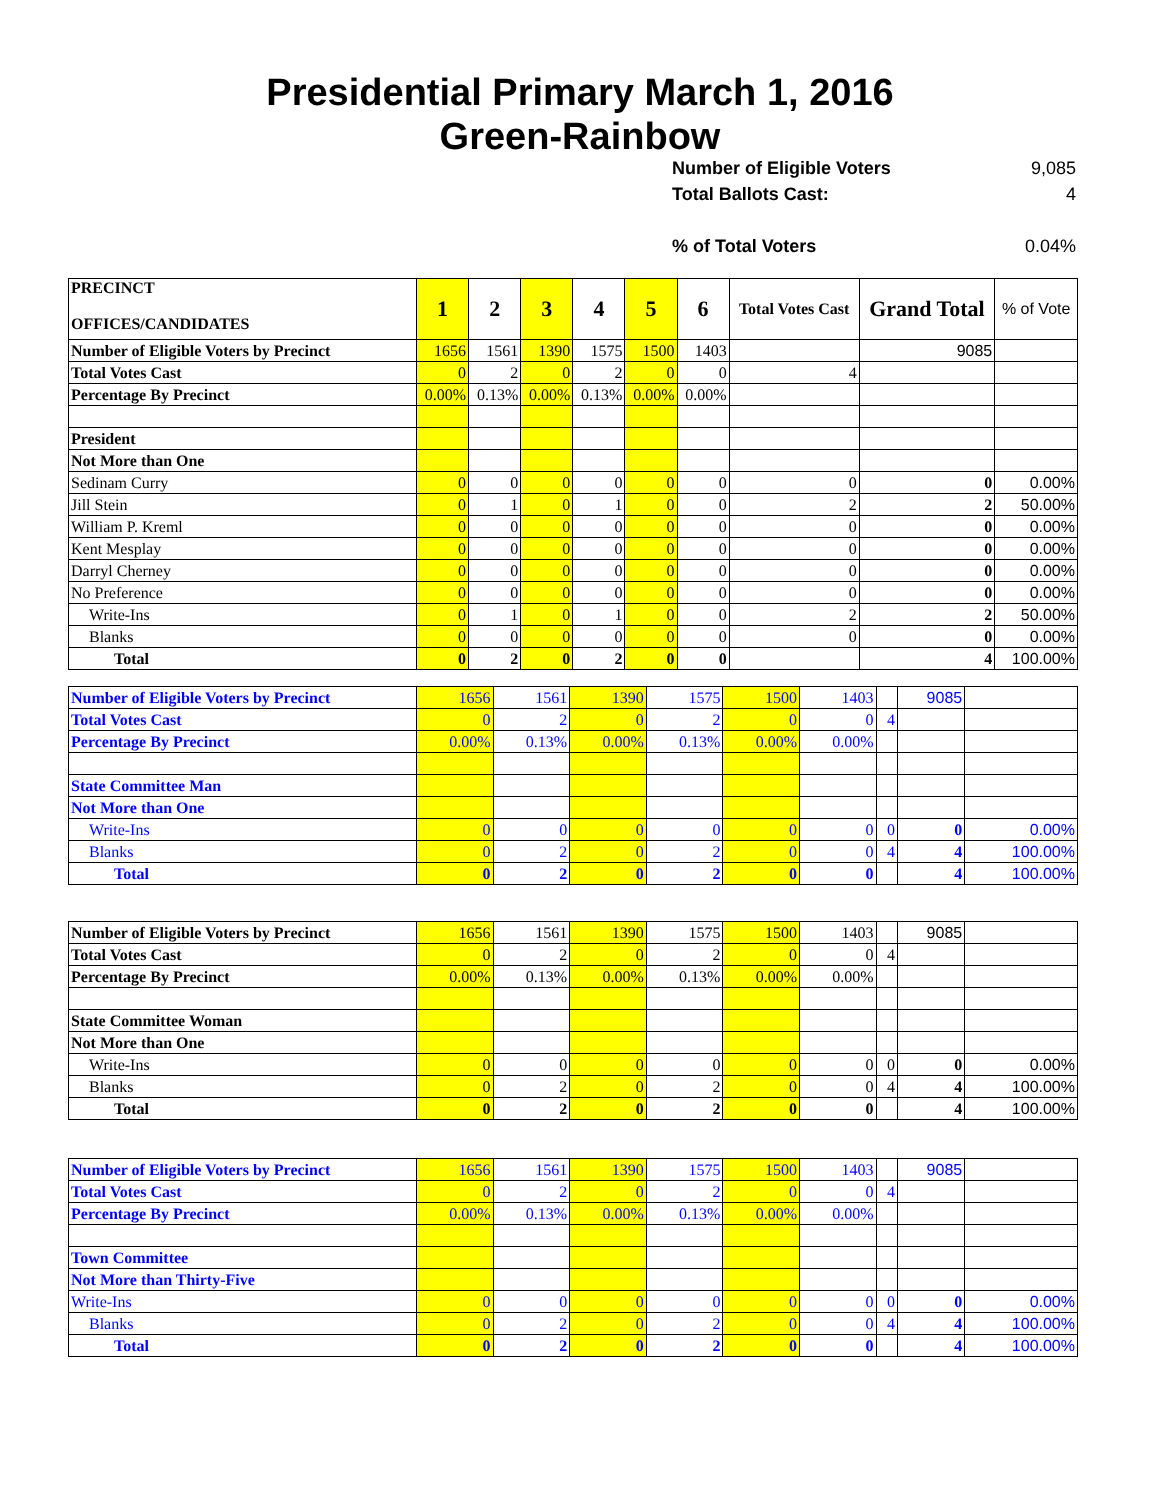Presidential Primary March 1, 2016
Green-Rainbow
Number of Eligible Voters 9,085
Total Ballots Cast: 4
% of Total Voters 0.04%
| PRECINCT OFFICES/CANDIDATES | 1 | 2 | 3 | 4 | 5 | 6 | Total Votes Cast | Grand Total | % of Vote |
| --- | --- | --- | --- | --- | --- | --- | --- | --- | --- |
| Number of Eligible Voters by Precinct | 1656 | 1561 | 1390 | 1575 | 1500 | 1403 | | 9085 | |
| Total Votes Cast | 0 | 2 | 0 | 2 | 0 | 0 | 4 | | |
| Percentage By Precinct | 0.00% | 0.13% | 0.00% | 0.13% | 0.00% | 0.00% | | | |
| President | | | | | | | | | |
| Not More than One | | | | | | | | | |
| Sedinam Curry | 0 | 0 | 0 | 0 | 0 | 0 | 0 | 0 | 0.00% |
| Jill Stein | 0 | 1 | 0 | 1 | 0 | 0 | 2 | 2 | 50.00% |
| William P. Kreml | 0 | 0 | 0 | 0 | 0 | 0 | 0 | 0 | 0.00% |
| Kent Mesplay | 0 | 0 | 0 | 0 | 0 | 0 | 0 | 0 | 0.00% |
| Darryl Cherney | 0 | 0 | 0 | 0 | 0 | 0 | 0 | 0 | 0.00% |
| No Preference | 0 | 0 | 0 | 0 | 0 | 0 | 0 | 0 | 0.00% |
| Write-Ins | 0 | 1 | 0 | 1 | 0 | 0 | 2 | 2 | 50.00% |
| Blanks | 0 | 0 | 0 | 0 | 0 | 0 | 0 | 0 | 0.00% |
| Total | 0 | 2 | 0 | 2 | 0 | 0 | | 4 | 100.00% |
| Number of Eligible Voters by Precinct | 1656 | 1561 | 1390 | 1575 | 1500 | 1403 | | 9085 | |
| Total Votes Cast | 0 | 2 | 0 | 2 | 0 | 0 | 4 | | |
| Percentage By Precinct | 0.00% | 0.13% | 0.00% | 0.13% | 0.00% | 0.00% | | | |
| State Committee Man | | | | | | | | | |
| Not More than One | | | | | | | | | |
| Write-Ins | 0 | 0 | 0 | 0 | 0 | 0 | 0 | 0 | 0.00% |
| Blanks | 0 | 2 | 0 | 2 | 0 | 0 | 4 | 4 | 100.00% |
| Total | 0 | 2 | 0 | 2 | 0 | 0 | | 4 | 100.00% |
| Number of Eligible Voters by Precinct | 1656 | 1561 | 1390 | 1575 | 1500 | 1403 | | 9085 | |
| Total Votes Cast | 0 | 2 | 0 | 2 | 0 | 0 | 4 | | |
| Percentage By Precinct | 0.00% | 0.13% | 0.00% | 0.13% | 0.00% | 0.00% | | | |
| State Committee Woman | | | | | | | | | |
| Not More than One | | | | | | | | | |
| Write-Ins | 0 | 0 | 0 | 0 | 0 | 0 | 0 | 0 | 0.00% |
| Blanks | 0 | 2 | 0 | 2 | 0 | 0 | 4 | 4 | 100.00% |
| Total | 0 | 2 | 0 | 2 | 0 | 0 | | 4 | 100.00% |
| Number of Eligible Voters by Precinct | 1656 | 1561 | 1390 | 1575 | 1500 | 1403 | | 9085 | |
| Total Votes Cast | 0 | 2 | 0 | 2 | 0 | 0 | 4 | | |
| Percentage By Precinct | 0.00% | 0.13% | 0.00% | 0.13% | 0.00% | 0.00% | | | |
| Town Committee | | | | | | | | | |
| Not More than Thirty-Five | | | | | | | | | |
| Write-Ins | 0 | 0 | 0 | 0 | 0 | 0 | 0 | 0 | 0.00% |
| Blanks | 0 | 2 | 0 | 2 | 0 | 0 | 4 | 4 | 100.00% |
| Total | 0 | 2 | 0 | 2 | 0 | 0 | | 4 | 100.00% |